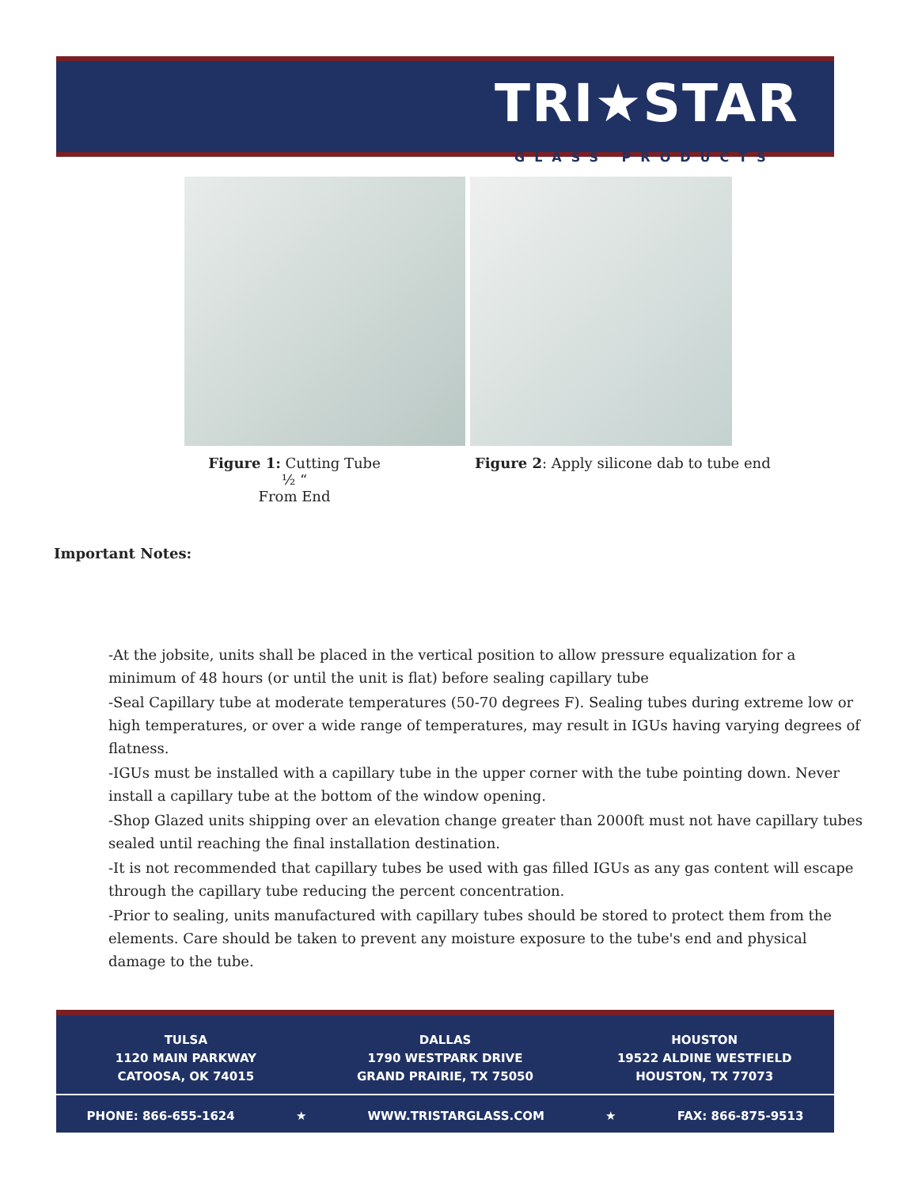TRI★STAR
GLASS PRODUCTS
Figure 1: Cutting Tube ½ “
From End
Figure 2: Apply silicone dab to tube end
Important Notes:
-At the jobsite, units shall be placed in the vertical position to allow pressure equalization for a minimum of 48 hours (or until the unit is flat) before sealing capillary tube
-Seal Capillary tube at moderate temperatures (50-70 degrees F). Sealing tubes during extreme low or high temperatures, or over a wide range of temperatures, may result in IGUs having varying degrees of flatness.
-IGUs must be installed with a capillary tube in the upper corner with the tube pointing down. Never install a capillary tube at the bottom of the window opening.
-Shop Glazed units shipping over an elevation change greater than 2000ft must not have capillary tubes sealed until reaching the final installation destination.
-It is not recommended that capillary tubes be used with gas filled IGUs as any gas content will escape through the capillary tube reducing the percent concentration.
-Prior to sealing, units manufactured with capillary tubes should be stored to protect them from the elements. Care should be taken to prevent any moisture exposure to the tube's end and physical damage to the tube.
TULSA
1120 MAIN PARKWAY
CATOOSA, OK 74015
DALLAS
1790 WESTPARK DRIVE
GRAND PRAIRIE, TX 75050
HOUSTON
19522 ALDINE WESTFIELD
HOUSTON, TX 77073
PHONE: 866-655-1624 ★ WWW.TRISTARGLASS.COM ★ FAX: 866-875-9513